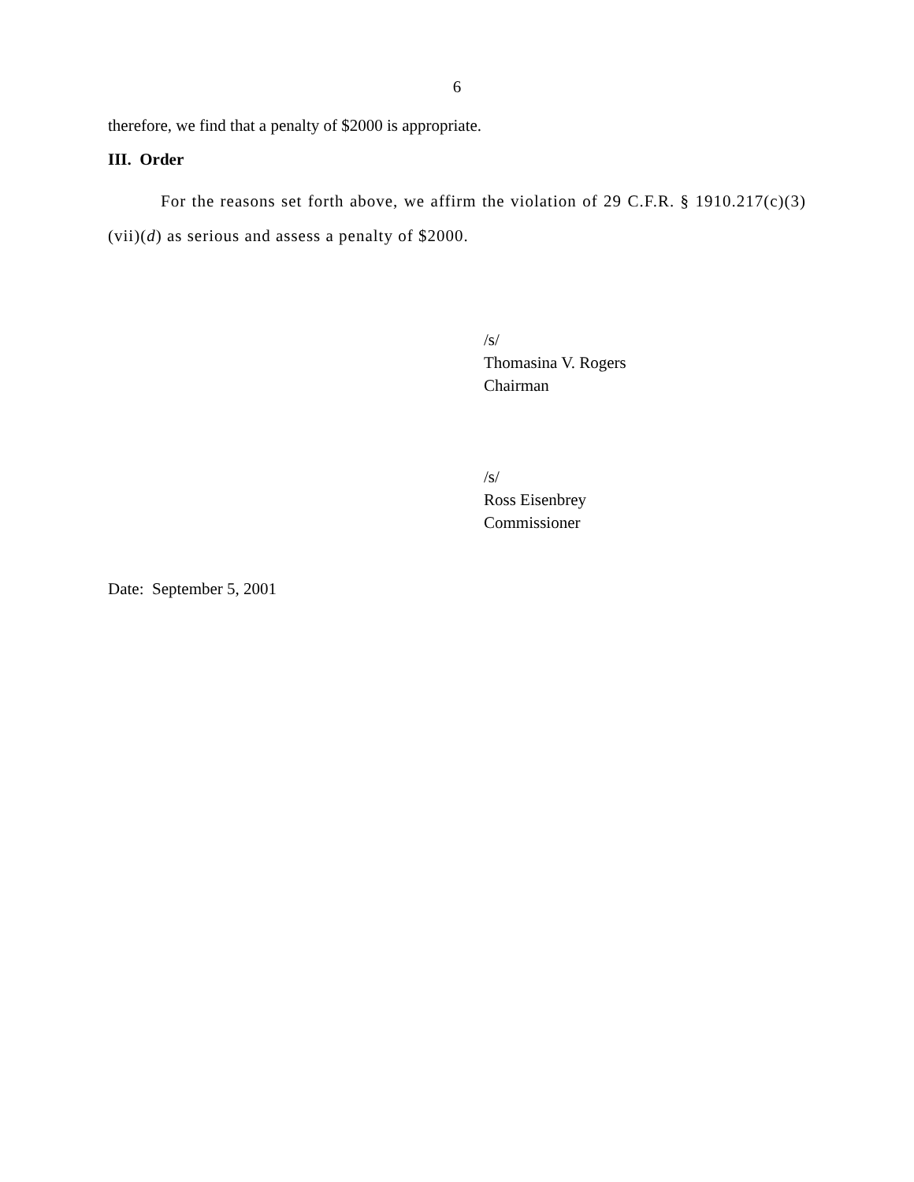6
therefore, we find that a penalty of $2000 is appropriate.
III. Order
For the reasons set forth above, we affirm the violation of 29 C.F.R. § 1910.217(c)(3)(vii)(d) as serious and assess a penalty of $2000.
/s/
Thomasina V. Rogers
Chairman
/s/
Ross Eisenbrey
Commissioner
Date: September 5, 2001